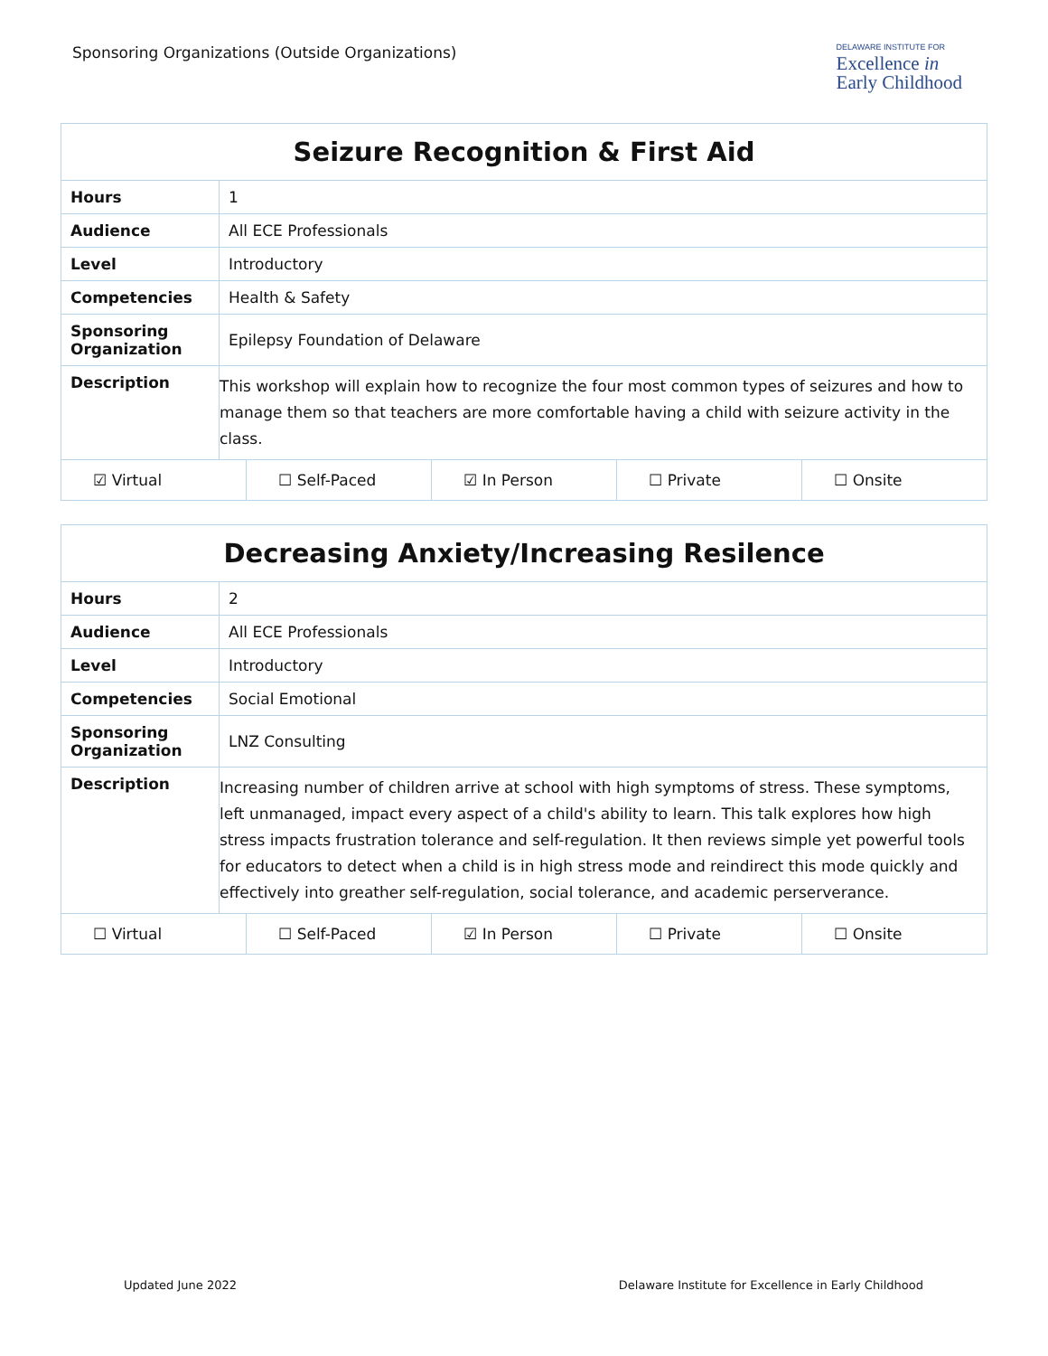Sponsoring Organizations (Outside Organizations)
DELAWARE INSTITUTE FOR
Excellence in
Early Childhood
| Seizure Recognition & First Aid | |
| --- | --- |
| Hours | 1 |
| Audience | All ECE Professionals |
| Level | Introductory |
| Competencies | Health & Safety |
| Sponsoring Organization | Epilepsy Foundation of Delaware |
| Description | This workshop will explain how to recognize the four most common types of seizures and how to manage them so that teachers are more comfortable having a child with seizure activity in the class. |
| ☑ Virtual | ☐ Self-Paced | ☑ In Person | ☐ Private | ☐ Onsite |
| Decreasing Anxiety/Increasing Resilence | |
| --- | --- |
| Hours | 2 |
| Audience | All ECE Professionals |
| Level | Introductory |
| Competencies | Social Emotional |
| Sponsoring Organization | LNZ Consulting |
| Description | Increasing number of children arrive at school with high symptoms of stress. These symptoms, left unmanaged, impact every aspect of a child's ability to learn. This talk explores how high stress impacts frustration tolerance and self-regulation. It then reviews simple yet powerful tools for educators to detect when a child is in high stress mode and reindirect this mode quickly and effectively into greather self-regulation, social tolerance, and academic perserverance. |
| ☐ Virtual | ☐ Self-Paced | ☑ In Person | ☐ Private | ☐ Onsite |
Updated June 2022 Delaware Institute for Excellence in Early Childhood